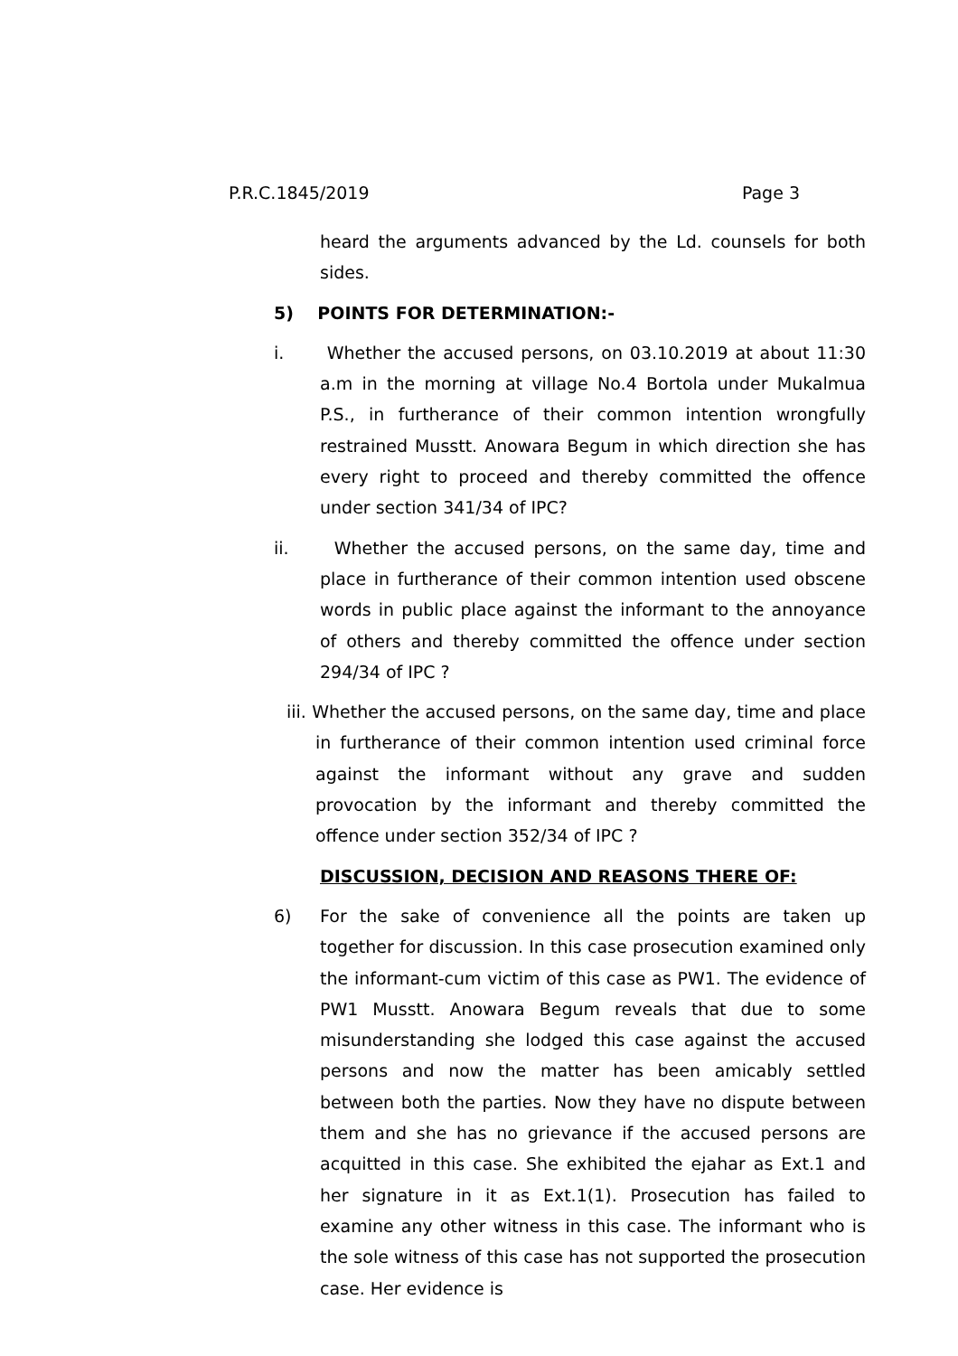P.R.C.1845/2019 Page 3
heard the arguments advanced by the Ld. counsels for both sides.
5) POINTS FOR DETERMINATION:-
i. Whether the accused persons, on 03.10.2019 at about 11:30 a.m in the morning at village No.4 Bortola under Mukalmua P.S., in furtherance of their common intention wrongfully restrained Musstt. Anowara Begum in which direction she has every right to proceed and thereby committed the offence under section 341/34 of IPC?
ii. Whether the accused persons, on the same day, time and place in furtherance of their common intention used obscene words in public place against the informant to the annoyance of others and thereby committed the offence under section 294/34 of IPC ?
iii. Whether the accused persons, on the same day, time and place in furtherance of their common intention used criminal force against the informant without any grave and sudden provocation by the informant and thereby committed the offence under section 352/34 of IPC ?
DISCUSSION, DECISION AND REASONS THERE OF:
6) For the sake of convenience all the points are taken up together for discussion. In this case prosecution examined only the informant-cum victim of this case as PW1. The evidence of PW1 Musstt. Anowara Begum reveals that due to some misunderstanding she lodged this case against the accused persons and now the matter has been amicably settled between both the parties. Now they have no dispute between them and she has no grievance if the accused persons are acquitted in this case. She exhibited the ejahar as Ext.1 and her signature in it as Ext.1(1). Prosecution has failed to examine any other witness in this case. The informant who is the sole witness of this case has not supported the prosecution case. Her evidence is